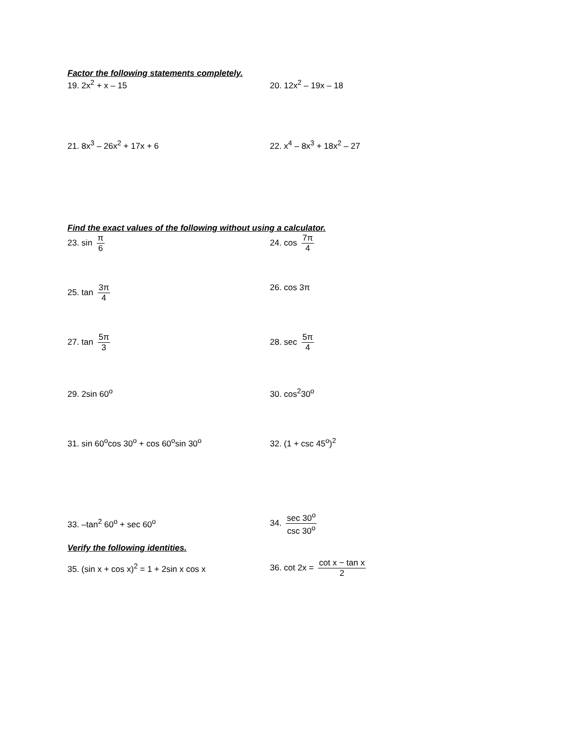Factor the following statements completely.
19. 2x<sup>2</sup> + x – 15 20. 12x<sup>2</sup> – 19x – 18
21. 8x<sup>3</sup> – 26x<sup>2</sup> + 17x + 6 22. x<sup>4</sup> – 8x<sup>3</sup> + 18x<sup>2</sup> – 27
Find the exact values of the following without using a calculator.
23. sin π 6 24. cos 7π 4
25. tan 3π 4 26. cos 3π
27. tan 5π 3 28. sec 5π 4
29. 2sin 60<sup>o</sup> 30. cos<sup>2</sup>30<sup>o</sup>
31. sin 60<sup>o</sup>cos 30<sup>o</sup> + cos 60<sup>o</sup>sin 30<sup>o</sup> 32. (1 + csc 45<sup>o</sup>)<sup>2</sup>
33. –tan<sup>2</sup> 60<sup>o</sup> + sec 60<sup>o</sup> 34. sec 30<sup>o</sup> csc 30<sup>o</sup>
Verify the following identities.
35. (sin x + cos x)<sup>2</sup> = 1 + 2sin x cos x 36. cot 2x = cot x − tan x 2